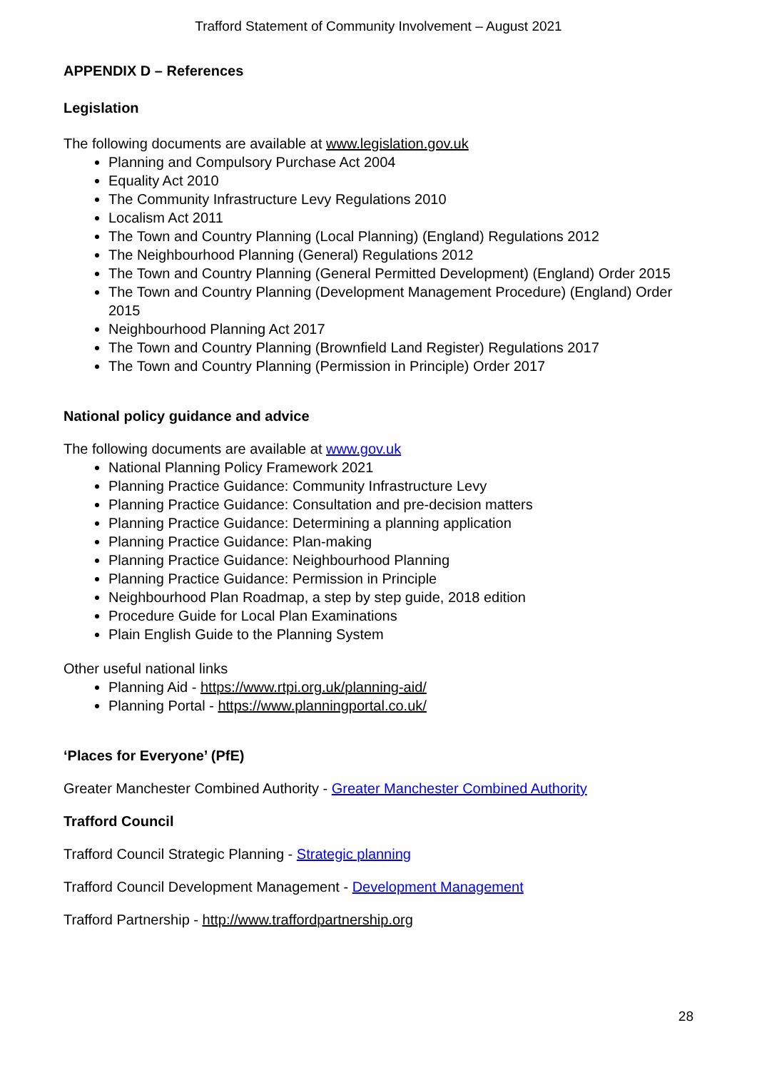Trafford Statement of Community Involvement – August 2021
APPENDIX D – References
Legislation
The following documents are available at www.legislation.gov.uk
Planning and Compulsory Purchase Act 2004
Equality Act 2010
The Community Infrastructure Levy Regulations 2010
Localism Act 2011
The Town and Country Planning (Local Planning) (England) Regulations 2012
The Neighbourhood Planning (General) Regulations 2012
The Town and Country Planning (General Permitted Development) (England) Order 2015
The Town and Country Planning (Development Management Procedure) (England) Order 2015
Neighbourhood Planning Act 2017
The Town and Country Planning (Brownfield Land Register) Regulations 2017
The Town and Country Planning (Permission in Principle) Order 2017
National policy guidance and advice
The following documents are available at www.gov.uk
National Planning Policy Framework 2021
Planning Practice Guidance: Community Infrastructure Levy
Planning Practice Guidance: Consultation and pre-decision matters
Planning Practice Guidance: Determining a planning application
Planning Practice Guidance: Plan-making
Planning Practice Guidance: Neighbourhood Planning
Planning Practice Guidance: Permission in Principle
Neighbourhood Plan Roadmap, a step by step guide, 2018 edition
Procedure Guide for Local Plan Examinations
Plain English Guide to the Planning System
Other useful national links
Planning Aid - https://www.rtpi.org.uk/planning-aid/
Planning Portal - https://www.planningportal.co.uk/
‘Places for Everyone’ (PfE)
Greater Manchester Combined Authority - Greater Manchester Combined Authority
Trafford Council
Trafford Council Strategic Planning - Strategic planning
Trafford Council Development Management - Development Management
Trafford Partnership - http://www.traffordpartnership.org
28